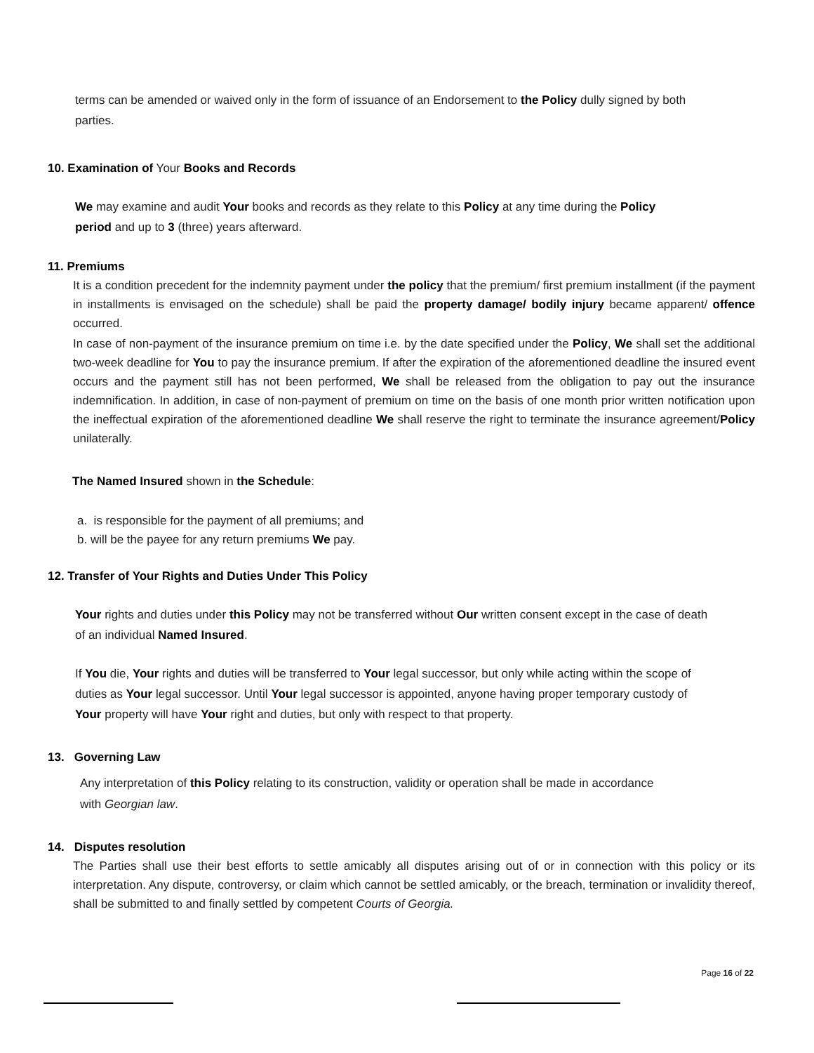terms can be amended or waived only in the form of issuance of an Endorsement to the Policy dully signed by both parties.
10. Examination of Your Books and Records
We may examine and audit Your books and records as they relate to this Policy at any time during the Policy period and up to 3 (three) years afterward.
11. Premiums
It is a condition precedent for the indemnity payment under the policy that the premium/ first premium installment (if the payment in installments is envisaged on the schedule) shall be paid the property damage/ bodily injury became apparent/ offence occurred.
In case of non-payment of the insurance premium on time i.e. by the date specified under the Policy, We shall set the additional two-week deadline for You to pay the insurance premium. If after the expiration of the aforementioned deadline the insured event occurs and the payment still has not been performed, We shall be released from the obligation to pay out the insurance indemnification. In addition, in case of non-payment of premium on time on the basis of one month prior written notification upon the ineffectual expiration of the aforementioned deadline We shall reserve the right to terminate the insurance agreement/Policy unilaterally.
The Named Insured shown in the Schedule:
a. is responsible for the payment of all premiums; and
b. will be the payee for any return premiums We pay.
12. Transfer of Your Rights and Duties Under This Policy
Your rights and duties under this Policy may not be transferred without Our written consent except in the case of death of an individual Named Insured.
If You die, Your rights and duties will be transferred to Your legal successor, but only while acting within the scope of duties as Your legal successor. Until Your legal successor is appointed, anyone having proper temporary custody of Your property will have Your right and duties, but only with respect to that property.
13. Governing Law
Any interpretation of this Policy relating to its construction, validity or operation shall be made in accordance with Georgian law.
14. Disputes resolution
The Parties shall use their best efforts to settle amicably all disputes arising out of or in connection with this policy or its interpretation. Any dispute, controversy, or claim which cannot be settled amicably, or the breach, termination or invalidity thereof, shall be submitted to and finally settled by competent Courts of Georgia.
Page 16 of 22